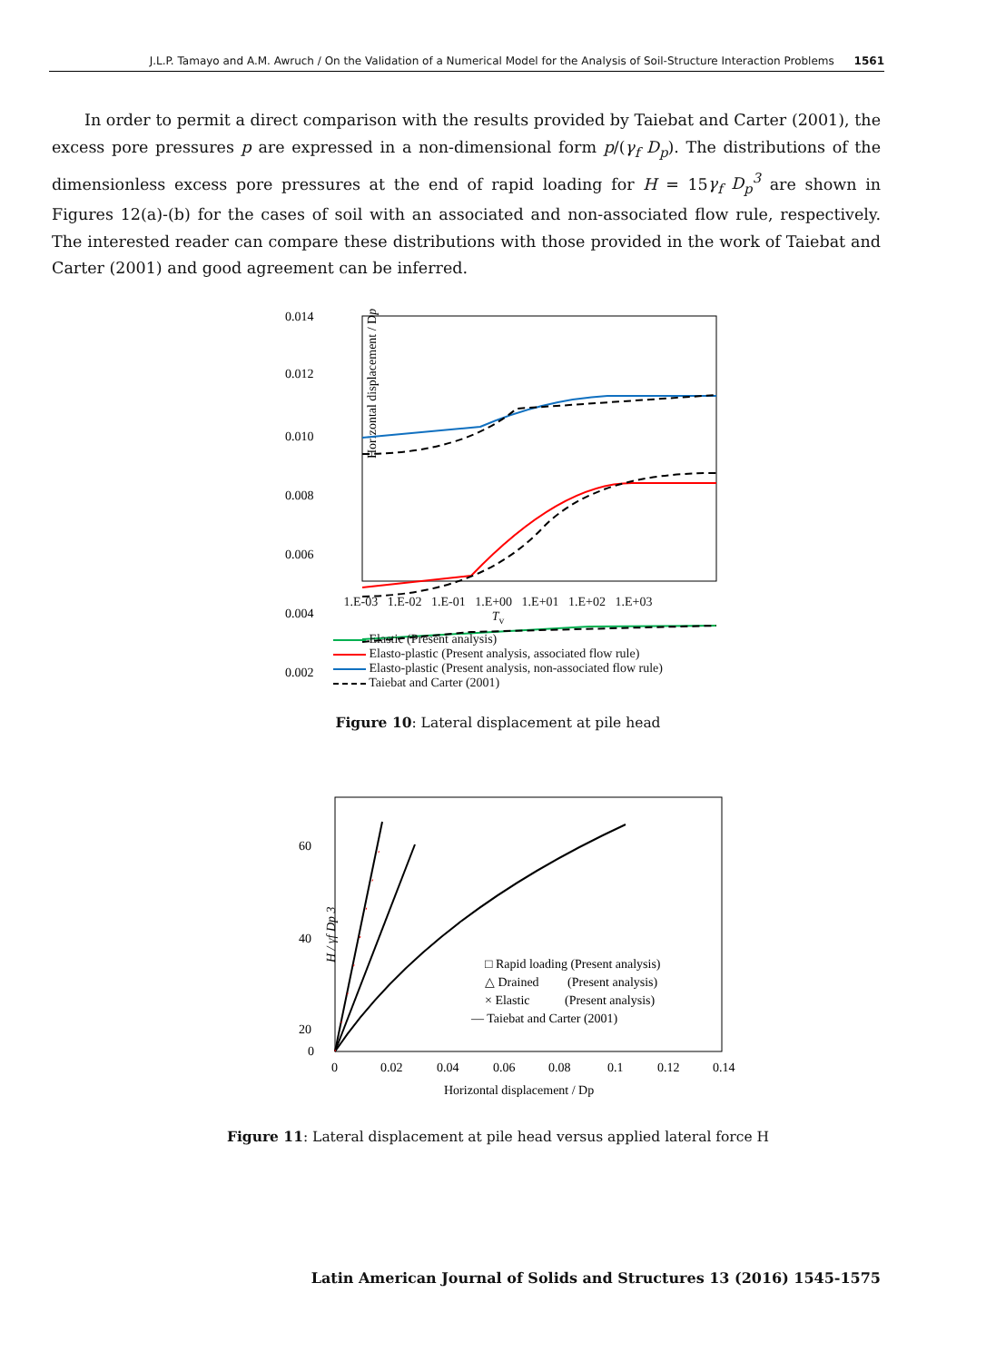J.L.P. Tamayo and A.M. Awruch / On the Validation of a Numerical Model for the Analysis of Soil-Structure Interaction Problems 1561
In order to permit a direct comparison with the results provided by Taiebat and Carter (2001), the excess pore pressures p are expressed in a non-dimensional form p/(γ<sub>f</sub> D<sub>p</sub>). The distributions of the dimensionless excess pore pressures at the end of rapid loading for H = 15γ<sub>f</sub> D<sub>p</sub><sup>3</sup> are shown in Figures 12(a)-(b) for the cases of soil with an associated and non-associated flow rule, respectively. The interested reader can compare these distributions with those provided in the work of Taiebat and Carter (2001) and good agreement can be inferred.
0.014
0.012
0.010
0.008
0.006
0.004
0.002
Horizontal displacement / Dp
1.E-03 1.E-02 1.E-01 1.E+00 1.E+01 1.E+02 1.E+03
T<sub>v</sub>
Elastic (Present analysis)
Elasto-plastic (Present analysis, associated flow rule)
Elasto-plastic (Present analysis, non-associated flow rule)
Taiebat and Carter (2001)
Figure 10: Lateral displacement at pile head
60
40
20
0
H / γf Dp 3
□ Rapid loading (Present analysis)
△ Drained (Present analysis)
× Elastic (Present analysis)
— Taiebat and Carter (2001)
0
0.02
0.04
0.06
0.08
0.1
0.12
0.14
Horizontal displacement / Dp
Figure 11: Lateral displacement at pile head versus applied lateral force H
Latin American Journal of Solids and Structures 13 (2016) 1545-1575